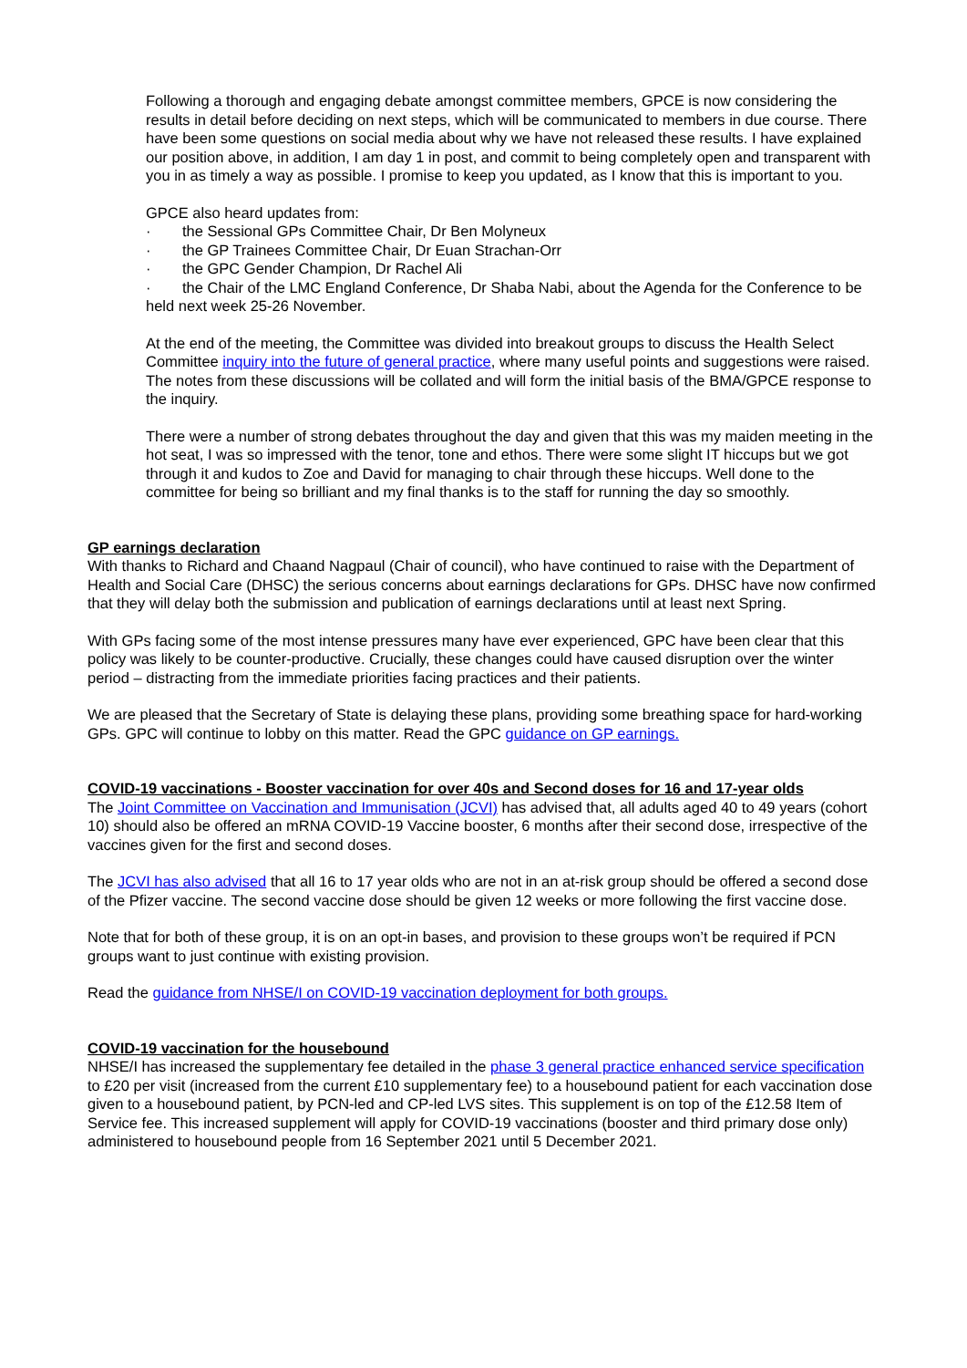Following a thorough and engaging debate amongst committee members, GPCE is now considering the results in detail before deciding on next steps, which will be communicated to members in due course. There have been some questions on social media about why we have not released these results. I have explained our position above, in addition, I am day 1 in post, and commit to being completely open and transparent with you in as timely a way as possible. I promise to keep you updated, as I know that this is important to you.
GPCE also heard updates from:
· the Sessional GPs Committee Chair, Dr Ben Molyneux
· the GP Trainees Committee Chair, Dr Euan Strachan-Orr
· the GPC Gender Champion, Dr Rachel Ali
· the Chair of the LMC England Conference, Dr Shaba Nabi, about the Agenda for the Conference to be held next week 25-26 November.
At the end of the meeting, the Committee was divided into breakout groups to discuss the Health Select Committee inquiry into the future of general practice, where many useful points and suggestions were raised. The notes from these discussions will be collated and will form the initial basis of the BMA/GPCE response to the inquiry.
There were a number of strong debates throughout the day and given that this was my maiden meeting in the hot seat, I was so impressed with the tenor, tone and ethos. There were some slight IT hiccups but we got through it and kudos to Zoe and David for managing to chair through these hiccups. Well done to the committee for being so brilliant and my final thanks is to the staff for running the day so smoothly.
GP earnings declaration
With thanks to Richard and Chaand Nagpaul (Chair of council), who have continued to raise with the Department of Health and Social Care (DHSC) the serious concerns about earnings declarations for GPs. DHSC have now confirmed that they will delay both the submission and publication of earnings declarations until at least next Spring.
With GPs facing some of the most intense pressures many have ever experienced, GPC have been clear that this policy was likely to be counter-productive. Crucially, these changes could have caused disruption over the winter period – distracting from the immediate priorities facing practices and their patients.
We are pleased that the Secretary of State is delaying these plans, providing some breathing space for hard-working GPs. GPC will continue to lobby on this matter. Read the GPC guidance on GP earnings.
COVID-19 vaccinations - Booster vaccination for over 40s and Second doses for 16 and 17-year olds
The Joint Committee on Vaccination and Immunisation (JCVI) has advised that, all adults aged 40 to 49 years (cohort 10) should also be offered an mRNA COVID-19 Vaccine booster, 6 months after their second dose, irrespective of the vaccines given for the first and second doses.
The JCVI has also advised that all 16 to 17 year olds who are not in an at-risk group should be offered a second dose of the Pfizer vaccine. The second vaccine dose should be given 12 weeks or more following the first vaccine dose.
Note that for both of these group, it is on an opt-in bases, and provision to these groups won’t be required if PCN groups want to just continue with existing provision.
Read the guidance from NHSE/I on COVID-19 vaccination deployment for both groups.
COVID-19 vaccination for the housebound
NHSE/I has increased the supplementary fee detailed in the phase 3 general practice enhanced service specification to £20 per visit (increased from the current £10 supplementary fee) to a housebound patient for each vaccination dose given to a housebound patient, by PCN-led and CP-led LVS sites. This supplement is on top of the £12.58 Item of Service fee. This increased supplement will apply for COVID-19 vaccinations (booster and third primary dose only) administered to housebound people from 16 September 2021 until 5 December 2021.